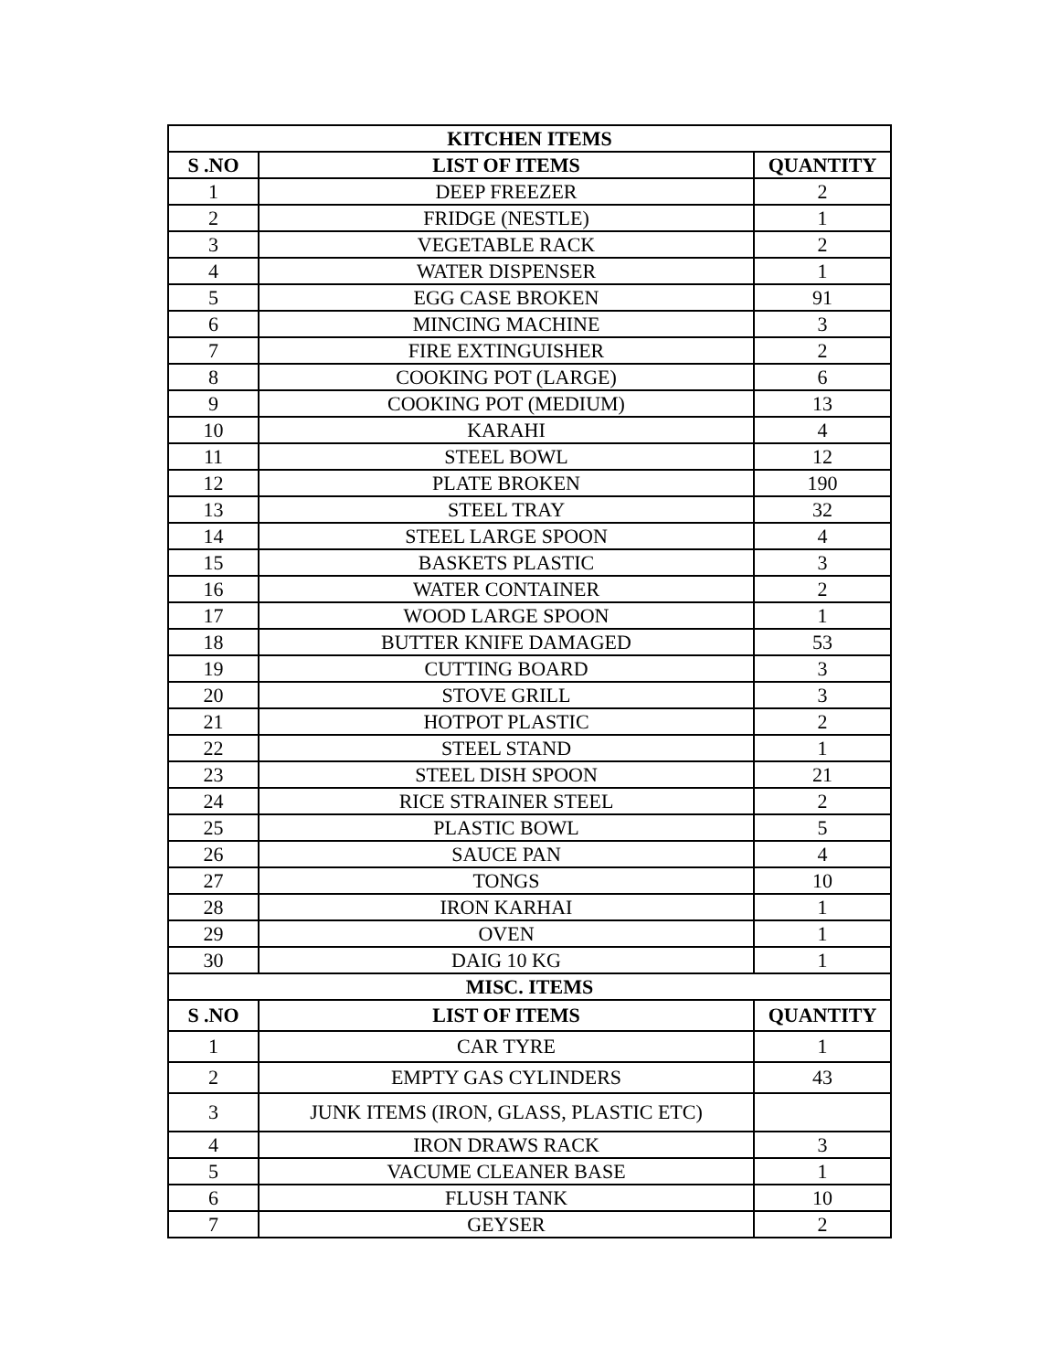| KITCHEN ITEMS | | |
| --- | --- | --- |
| S .NO | LIST OF ITEMS | QUANTITY |
| 1 | DEEP FREEZER | 2 |
| 2 | FRIDGE (NESTLE) | 1 |
| 3 | VEGETABLE RACK | 2 |
| 4 | WATER DISPENSER | 1 |
| 5 | EGG CASE BROKEN | 91 |
| 6 | MINCING MACHINE | 3 |
| 7 | FIRE EXTINGUISHER | 2 |
| 8 | COOKING POT (LARGE) | 6 |
| 9 | COOKING POT (MEDIUM) | 13 |
| 10 | KARAHI | 4 |
| 11 | STEEL BOWL | 12 |
| 12 | PLATE BROKEN | 190 |
| 13 | STEEL TRAY | 32 |
| 14 | STEEL LARGE SPOON | 4 |
| 15 | BASKETS PLASTIC | 3 |
| 16 | WATER CONTAINER | 2 |
| 17 | WOOD LARGE SPOON | 1 |
| 18 | BUTTER KNIFE DAMAGED | 53 |
| 19 | CUTTING BOARD | 3 |
| 20 | STOVE GRILL | 3 |
| 21 | HOTPOT PLASTIC | 2 |
| 22 | STEEL STAND | 1 |
| 23 | STEEL DISH SPOON | 21 |
| 24 | RICE STRAINER STEEL | 2 |
| 25 | PLASTIC BOWL | 5 |
| 26 | SAUCE PAN | 4 |
| 27 | TONGS | 10 |
| 28 | IRON KARHAI | 1 |
| 29 | OVEN | 1 |
| 30 | DAIG 10 KG | 1 |
| MISC. ITEMS | | |
| S .NO | LIST OF ITEMS | QUANTITY |
| 1 | CAR TYRE | 1 |
| 2 | EMPTY GAS CYLINDERS | 43 |
| 3 | JUNK ITEMS (IRON, GLASS, PLASTIC ETC) | |
| 4 | IRON DRAWS RACK | 3 |
| 5 | VACUME CLEANER BASE | 1 |
| 6 | FLUSH TANK | 10 |
| 7 | GEYSER | 2 |